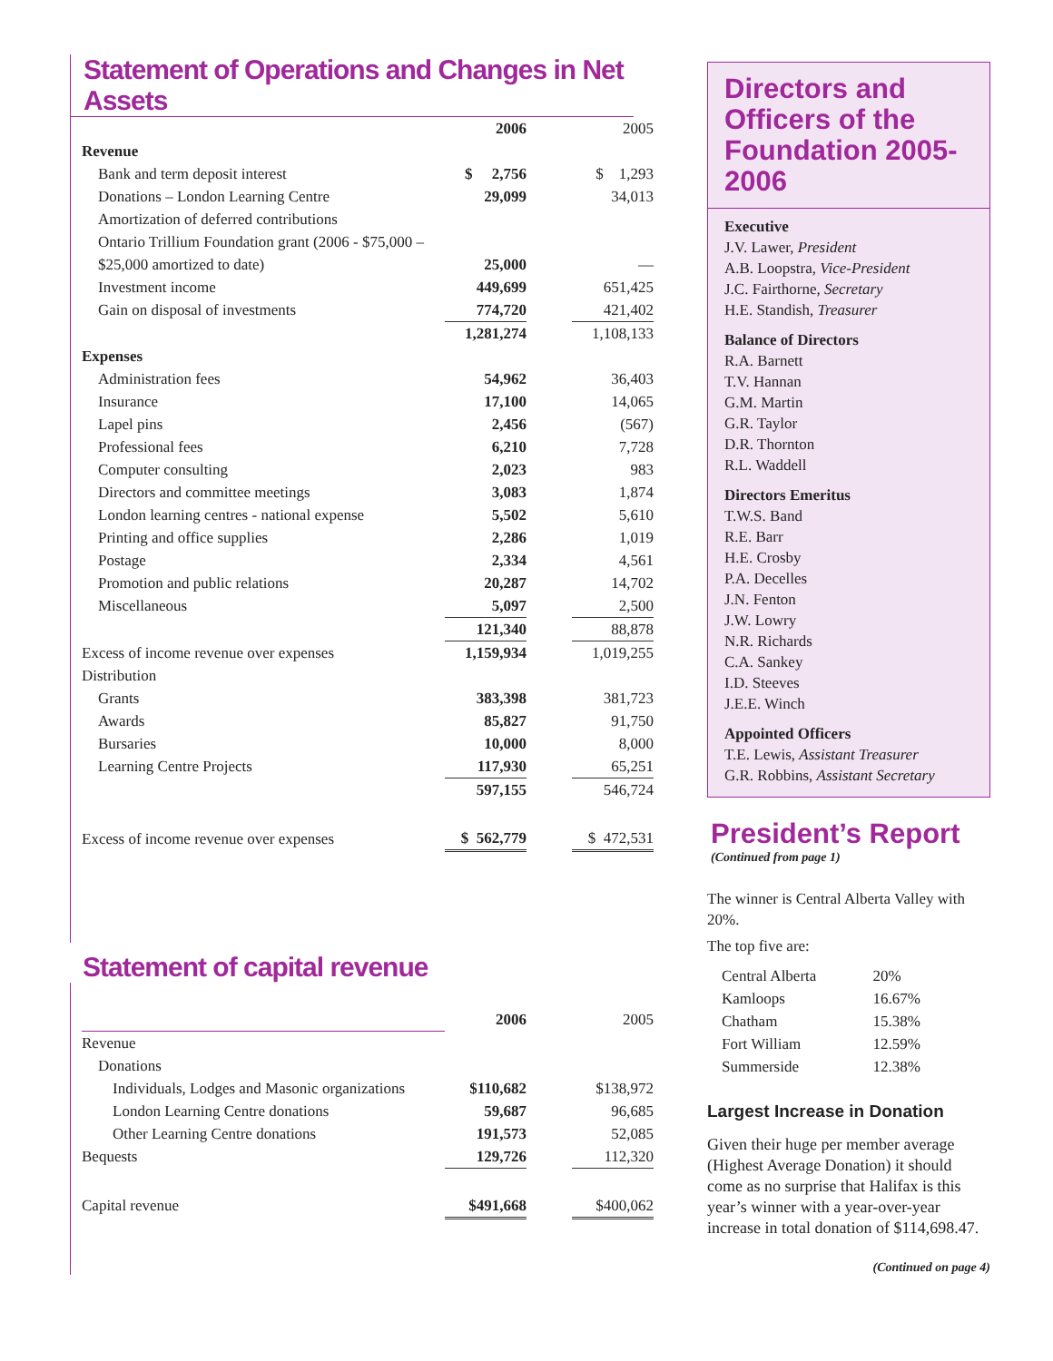Statement of Operations and Changes in Net Assets
| | 2006 | | 2005 |
| Revenue | | | |
| Bank and term deposit interest | $ 2,756 | | $ 1,293 |
| Donations – London Learning Centre | 29,099 | | 34,013 |
| Amortization of deferred contributions | | | |
| Ontario Trillium Foundation grant (2006 - $75,000 – | | | |
| $25,000 amortized to date) | 25,000 | | — |
| Investment income | 449,699 | | 651,425 |
| Gain on disposal of investments | 774,720 | | 421,402 |
| | 1,281,274 | | 1,108,133 |
| Expenses | | | |
| Administration fees | 54,962 | | 36,403 |
| Insurance | 17,100 | | 14,065 |
| Lapel pins | 2,456 | | (567) |
| Professional fees | 6,210 | | 7,728 |
| Computer consulting | 2,023 | | 983 |
| Directors and committee meetings | 3,083 | | 1,874 |
| London learning centres - national expense | 5,502 | | 5,610 |
| Printing and office supplies | 2,286 | | 1,019 |
| Postage | 2,334 | | 4,561 |
| Promotion and public relations | 20,287 | | 14,702 |
| Miscellaneous | 5,097 | | 2,500 |
| | 121,340 | | 88,878 |
| Excess of income revenue over expenses | 1,159,934 | | 1,019,255 |
| Distribution | | | |
| Grants | 383,398 | | 381,723 |
| Awards | 85,827 | | 91,750 |
| Bursaries | 10,000 | | 8,000 |
| Learning Centre Projects | 117,930 | | 65,251 |
| | 597,155 | | 546,724 |
| Excess of income revenue over expenses | $ 562,779 | | $ 472,531 |
Statement of capital revenue
| | 2006 | | 2005 |
| Revenue | | | |
| Donations | | | |
| Individuals, Lodges and Masonic organizations | $110,682 | | $138,972 |
| London Learning Centre donations | 59,687 | | 96,685 |
| Other Learning Centre donations | 191,573 | | 52,085 |
| Bequests | 129,726 | | 112,320 |
| Capital revenue | $491,668 | | $400,062 |
Directors and Officers of the Foundation 2005-2006
Executive
J.V. Lawer, President
A.B. Loopstra, Vice-President
J.C. Fairthorne, Secretary
H.E. Standish, Treasurer
Balance of Directors
R.A. Barnett
T.V. Hannan
G.M. Martin
G.R. Taylor
D.R. Thornton
R.L. Waddell
Directors Emeritus
T.W.S. Band
R.E. Barr
H.E. Crosby
P.A. Decelles
J.N. Fenton
J.W. Lowry
N.R. Richards
C.A. Sankey
I.D. Steeves
J.E.E. Winch
Appointed Officers
T.E. Lewis, Assistant Treasurer
G.R. Robbins, Assistant Secretary
President’s Report
(Continued from page 1)
The winner is Central Alberta Valley with 20%.
The top five are:
| Central Alberta | 20% |
| Kamloops | 16.67% |
| Chatham | 15.38% |
| Fort William | 12.59% |
| Summerside | 12.38% |
Largest Increase in Donation
Given their huge per member average (Highest Average Donation) it should come as no surprise that Halifax is this year’s winner with a year-over-year increase in total donation of $114,698.47.
(Continued on page 4)